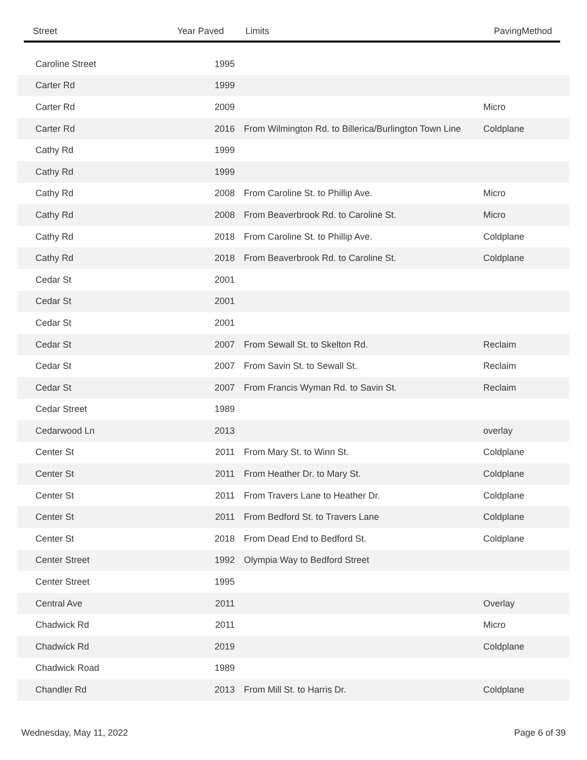| Street | Year Paved | Limits | PavingMethod |
| --- | --- | --- | --- |
| Caroline Street | 1995 | | |
| Carter Rd | 1999 | | |
| Carter Rd | 2009 | | Micro |
| Carter Rd | 2016 | From Wilmington Rd. to Billerica/Burlington Town Line | Coldplane |
| Cathy Rd | 1999 | | |
| Cathy Rd | 1999 | | |
| Cathy Rd | 2008 | From Caroline St. to Phillip Ave. | Micro |
| Cathy Rd | 2008 | From Beaverbrook Rd. to Caroline St. | Micro |
| Cathy Rd | 2018 | From Caroline St. to Phillip Ave. | Coldplane |
| Cathy Rd | 2018 | From Beaverbrook Rd. to Caroline St. | Coldplane |
| Cedar St | 2001 | | |
| Cedar St | 2001 | | |
| Cedar St | 2001 | | |
| Cedar St | 2007 | From Sewall St. to Skelton Rd. | Reclaim |
| Cedar St | 2007 | From Savin St. to Sewall St. | Reclaim |
| Cedar St | 2007 | From Francis Wyman Rd. to Savin St. | Reclaim |
| Cedar Street | 1989 | | |
| Cedarwood Ln | 2013 | | overlay |
| Center St | 2011 | From Mary St. to Winn St. | Coldplane |
| Center St | 2011 | From Heather Dr. to Mary St. | Coldplane |
| Center St | 2011 | From Travers Lane to Heather Dr. | Coldplane |
| Center St | 2011 | From Bedford St. to Travers Lane | Coldplane |
| Center St | 2018 | From Dead End to Bedford St. | Coldplane |
| Center Street | 1992 | Olympia Way to Bedford Street | |
| Center Street | 1995 | | |
| Central Ave | 2011 | | Overlay |
| Chadwick Rd | 2011 | | Micro |
| Chadwick Rd | 2019 | | Coldplane |
| Chadwick Road | 1989 | | |
| Chandler Rd | 2013 | From Mill St. to Harris Dr. | Coldplane |
Wednesday, May 11, 2022 Page 6 of 39